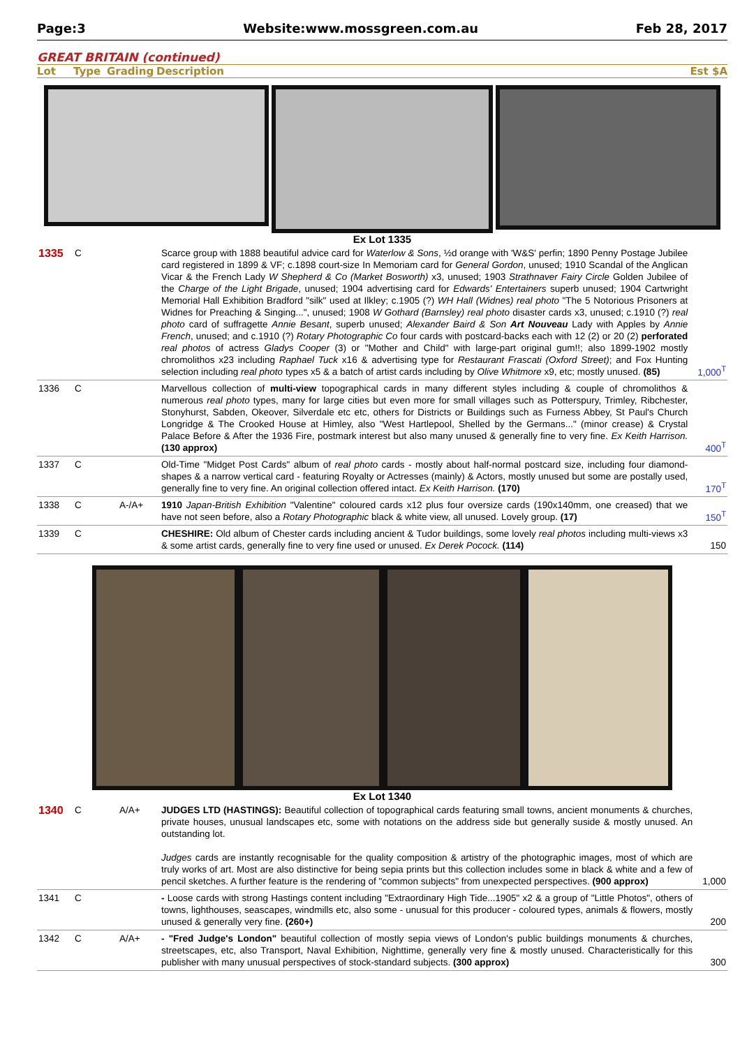Page:3 Website:www.mossgreen.com.au Feb 28, 2017
GREAT BRITAIN (continued)
Lot Type Grading Description Est $A
Ex Lot 1335
| 1335 | C | | Scarce group with 1888 beautiful advice card for Waterlow & Sons , ½d orange with 'W&S' perfin; 1890 Penny Postage Jubilee card registered in 1899 & VF; c.1898 court-size In Memoriam card for General Gordon , unused; 1910 Scandal of the Anglican Vicar & the French Lady W Shepherd & Co (Market Bosworth) x3, unused; 1903 Strathnaver Fairy Circle Golden Jubilee of the Charge of the Light Brigade , unused; 1904 advertising card for Edwards' Entertainers superb unused; 1904 Cartwright Memorial Hall Exhibition Bradford "silk" used at Ilkley; c.1905 (?) WH Hall (Widnes) real photo "The 5 Notorious Prisoners at Widnes for Preaching & Singing...", unused; 1908 W Gothard (Barnsley) real photo disaster cards x3, unused; c.1910 (?) real photo card of suffragette Annie Besant , superb unused; Alexander Baird & Son Art Nouveau Lady with Apples by Annie French , unused; and c.1910 (?) Rotary Photographic Co four cards with postcard-backs each with 12 (2) or 20 (2) perforated real photos of actress Gladys Cooper (3) or "Mother and Child" with large-part original gum!!; also 1899-1902 mostly chromolithos x23 including Raphael Tuck x16 & advertising type for Restaurant Frascati (Oxford Street) ; and Fox Hunting selection including real photo types x5 & a batch of artist cards including by Olive Whitmore x9, etc; mostly unused. (85) | 1,000<sup>T</sup> |
| 1336 | C | | Marvellous collection of multi-view topographical cards in many different styles including & couple of chromolithos & numerous real photo types, many for large cities but even more for small villages such as Potterspury, Trimley, Ribchester, Stonyhurst, Sabden, Okeover, Silverdale etc etc, others for Districts or Buildings such as Furness Abbey, St Paul's Church Longridge & The Crooked House at Himley, also "West Hartlepool, Shelled by the Germans..." (minor crease) & Crystal Palace Before & After the 1936 Fire, postmark interest but also many unused & generally fine to very fine. Ex Keith Harrison. (130 approx) | 400<sup>T</sup> |
| 1337 | C | | Old-Time "Midget Post Cards" album of real photo cards - mostly about half-normal postcard size, including four diamond-shapes & a narrow vertical card - featuring Royalty or Actresses (mainly) & Actors, mostly unused but some are postally used, generally fine to very fine. An original collection offered intact. Ex Keith Harrison. (170) | 170<sup>T</sup> |
| 1338 | C | A-/A+ | 1910 Japan-British Exhibition "Valentine" coloured cards x12 plus four oversize cards (190x140mm, one creased) that we have not seen before, also a Rotary Photographic black & white view, all unused. Lovely group. (17) | 150<sup>T</sup> |
| 1339 | C | | CHESHIRE: Old album of Chester cards including ancient & Tudor buildings, some lovely real photos including multi-views x3 & some artist cards, generally fine to very fine used or unused. Ex Derek Pocock. (114) | 150 |
Ex Lot 1340
| 1340 | C | A/A+ | JUDGES LTD (HASTINGS): Beautiful collection of topographical cards featuring small towns, ancient monuments & churches, private houses, unusual landscapes etc, some with notations on the address side but generally suside & mostly unused. An outstanding lot. Judges cards are instantly recognisable for the quality composition & artistry of the photographic images, most of which are truly works of art. Most are also distinctive for being sepia prints but this collection includes some in black & white and a few of pencil sketches. A further feature is the rendering of "common subjects" from unexpected perspectives. (900 approx) | 1,000 |
| 1341 | C | | - Loose cards with strong Hastings content including "Extraordinary High Tide...1905" x2 & a group of "Little Photos", others of towns, lighthouses, seascapes, windmills etc, also some - unusual for this producer - coloured types, animals & flowers, mostly unused & generally very fine. (260+) | 200 |
| 1342 | C | A/A+ | - "Fred Judge's London" beautiful collection of mostly sepia views of London's public buildings monuments & churches, streetscapes, etc, also Transport, Naval Exhibition, Nighttime, generally very fine & mostly unused. Characteristically for this publisher with many unusual perspectives of stock-standard subjects. (300 approx) | 300 |